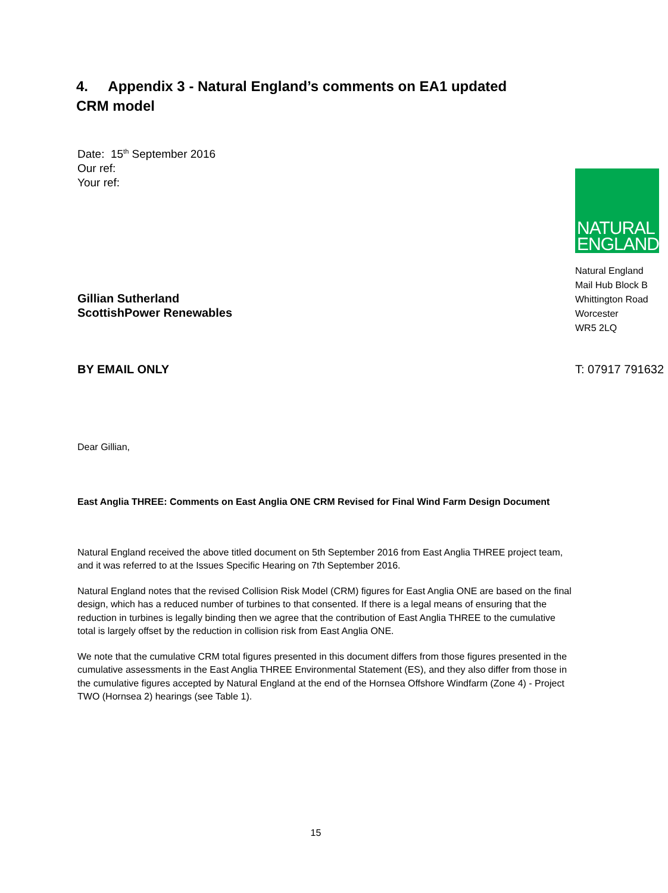4. Appendix 3 - Natural England’s comments on EA1 updated
CRM model
Date: 15<sup>th</sup> September 2016
Our ref:
Your ref:
Gillian Sutherland
ScottishPower Renewables
NATURAL
ENGLAND
Natural England
Mail Hub Block B
Whittington Road
Worcester
WR5 2LQ
BY EMAIL ONLY T: 07917 791632
Dear Gillian,
East Anglia THREE: Comments on East Anglia ONE CRM Revised for Final Wind Farm Design Document
Natural England received the above titled document on 5th September 2016 from East Anglia THREE project team, and it was referred to at the Issues Specific Hearing on 7th September 2016.
Natural England notes that the revised Collision Risk Model (CRM) figures for East Anglia ONE are based on the final design, which has a reduced number of turbines to that consented. If there is a legal means of ensuring that the reduction in turbines is legally binding then we agree that the contribution of East Anglia THREE to the cumulative total is largely offset by the reduction in collision risk from East Anglia ONE.
We note that the cumulative CRM total figures presented in this document differs from those figures presented in the cumulative assessments in the East Anglia THREE Environmental Statement (ES), and they also differ from those in the cumulative figures accepted by Natural England at the end of the Hornsea Offshore Windfarm (Zone 4) - Project TWO (Hornsea 2) hearings (see Table 1).
15